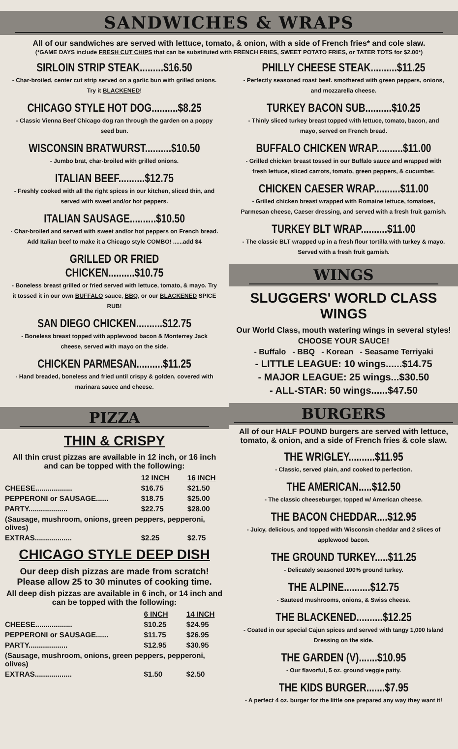SANDWICHES & WRAPS
All of our sandwiches are served with lettuce, tomato, & onion, with a side of French fries* and cole slaw.
(*GAME DAYS include FRESH CUT CHIPS that can be substituted with FRENCH FRIES, SWEET POTATO FRIES, or TATER TOTS for $2.00*)
SIRLOIN STRIP STEAK.........$16.50
- Char-broiled, center cut strip served on a garlic bun with grilled onions. Try it BLACKENED!
CHICAGO STYLE HOT DOG..........$8.25
- Classic Vienna Beef Chicago dog ran through the garden on a poppy seed bun.
WISCONSIN BRATWURST..........$10.50
- Jumbo brat, char-broiled with grilled onions.
ITALIAN BEEF..........$12.75
- Freshly cooked with all the right spices in our kitchen, sliced thin, and served with sweet and/or hot peppers.
ITALIAN SAUSAGE..........$10.50
- Char-broiled and served with sweet and/or hot peppers on French bread. Add Italian beef to make it a Chicago style COMBO! ......add $4
GRILLED OR FRIED CHICKEN..........$10.75
- Boneless breast grilled or fried served with lettuce, tomato, & mayo. Try it tossed it in our own BUFFALO sauce, BBQ, or our BLACKENED SPICE RUB!
SAN DIEGO CHICKEN..........$12.75
- Boneless breast topped with applewood bacon & Monterrey Jack cheese, served with mayo on the side.
CHICKEN PARMESAN..........$11.25
- Hand breaded, boneless and fried until crispy & golden, covered with marinara sauce and cheese.
PIZZA
THIN & CRISPY
All thin crust pizzas are available in 12 inch, or 16 inch and can be topped with the following:
| | 12 INCH | 16 INCH |
| --- | --- | --- |
| CHEESE.................. | $16.75 | $21.50 |
| PEPPERONI or SAUSAGE...... | $18.75 | $25.00 |
| PARTY................... | $22.75 | $28.00 |
| (Sausage, mushroom, onions, green peppers, pepperoni, olives) | | |
| EXTRAS.................. | $2.25 | $2.75 |
CHICAGO STYLE DEEP DISH
Our deep dish pizzas are made from scratch! Please allow 25 to 30 minutes of cooking time.
All deep dish pizzas are available in 6 inch, or 14 inch and can be topped with the following:
| | 6 INCH | 14 INCH |
| --- | --- | --- |
| CHEESE.................. | $10.25 | $24.95 |
| PEPPERONI or SAUSAGE...... | $11.75 | $26.95 |
| PARTY................... | $12.95 | $30.95 |
| (Sausage, mushroom, onions, green peppers, pepperoni, olives) | | |
| EXTRAS.................. | $1.50 | $2.50 |
PHILLY CHEESE STEAK..........$11.25
- Perfectly seasoned roast beef. smothered with green peppers, onions, and mozzarella cheese.
TURKEY BACON SUB..........$10.25
- Thinly sliced turkey breast topped with lettuce, tomato, bacon, and mayo, served on French bread.
BUFFALO CHICKEN WRAP..........$11.00
- Grilled chicken breast tossed in our Buffalo sauce and wrapped with fresh lettuce, sliced carrots, tomato, green peppers, & cucumber.
CHICKEN CAESER WRAP..........$11.00
- Grilled chicken breast wrapped with Romaine lettuce, tomatoes, Parmesan cheese, Caeser dressing, and served with a fresh fruit garnish.
TURKEY BLT WRAP..........$11.00
- The classic BLT wrapped up in a fresh flour tortilla with turkey & mayo. Served with a fresh fruit garnish.
WINGS
SLUGGERS' WORLD CLASS WINGS
Our World Class, mouth watering wings in several styles!
CHOOSE YOUR SAUCE!
- Buffalo - BBQ - Korean - Seasame Terriyaki
- LITTLE LEAGUE: 10 wings......$14.75
- MAJOR LEAGUE: 25 wings...$30.50
- ALL-STAR: 50 wings......$47.50
BURGERS
All of our HALF POUND burgers are served with lettuce, tomato, & onion, and a side of French fries & cole slaw.
THE WRIGLEY..........$11.95
- Classic, served plain, and cooked to perfection.
THE AMERICAN.....$12.50
- The classic cheeseburger, topped w/ American cheese.
THE BACON CHEDDAR....$12.95
- Juicy, delicious, and topped with Wisconsin cheddar and 2 slices of applewood bacon.
THE GROUND TURKEY.....$11.25
- Delicately seasoned 100% ground turkey.
THE ALPINE..........$12.75
- Sauteed mushrooms, onions, & Swiss cheese.
THE BLACKENED..........$12.25
- Coated in our special Cajun spices and served with tangy 1,000 Island Dressing on the side.
THE GARDEN (V).......$10.95
- Our flavorful, 5 oz. ground veggie patty.
THE KIDS BURGER.......$7.95
- A perfect 4 oz. burger for the little one prepared any way they want it!